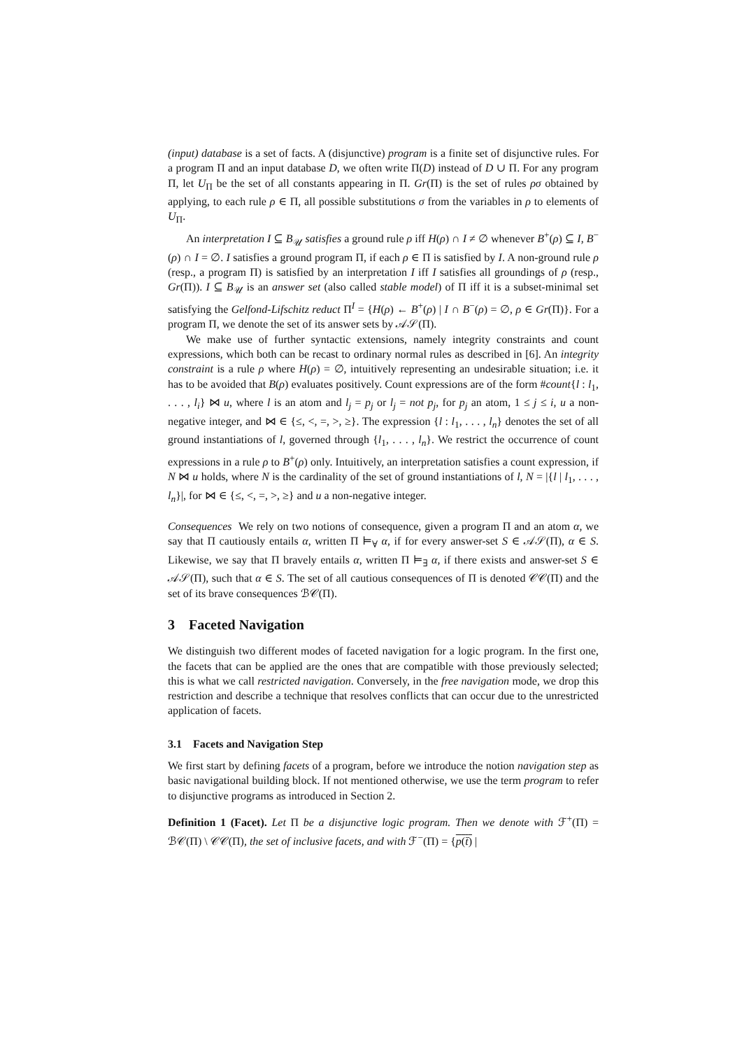(input) database is a set of facts. A (disjunctive) program is a finite set of disjunctive rules. For a program Π and an input database D, we often write Π(D) instead of D ∪ Π. For any program Π, let U<sub>Π</sub> be the set of all constants appearing in Π. Gr(Π) is the set of rules ρσ obtained by applying, to each rule ρ ∈ Π, all possible substitutions σ from the variables in ρ to elements of U<sub>Π</sub>.
An interpretation I ⊆ B<sub>𝒰</sub> satisfies a ground rule ρ iff H(ρ) ∩ I ≠ ∅ whenever B<sup>+</sup>(ρ) ⊆ I, B<sup>−</sup>(ρ) ∩ I = ∅. I satisfies a ground program Π, if each ρ ∈ Π is satisfied by I. A non-ground rule ρ (resp., a program Π) is satisfied by an interpretation I iff I satisfies all groundings of ρ (resp., Gr(Π)). I ⊆ B<sub>𝒰</sub> is an answer set (also called stable model) of Π iff it is a subset-minimal set satisfying the Gelfond-Lifschitz reduct Π<sup>I</sup> = {H(ρ) ← B<sup>+</sup>(ρ) | I ∩ B<sup>−</sup>(ρ) = ∅, ρ ∈ Gr(Π)}. For a program Π, we denote the set of its answer sets by 𝒜𝒮(Π).
We make use of further syntactic extensions, namely integrity constraints and count expressions, which both can be recast to ordinary normal rules as described in [6]. An integrity constraint is a rule ρ where H(ρ) = ∅, intuitively representing an undesirable situation; i.e. it has to be avoided that B(ρ) evaluates positively. Count expressions are of the form #count{l : l<sub>1</sub>, . . . , l<sub>i</sub>} ⋈ u, where l is an atom and l<sub>j</sub> = p<sub>j</sub> or l<sub>j</sub> = not p<sub>j</sub>, for p<sub>j</sub> an atom, 1 ≤ j ≤ i, u a non-negative integer, and ⋈ ∈ {≤, <, =, >, ≥}. The expression {l : l<sub>1</sub>, . . . , l<sub>n</sub>} denotes the set of all ground instantiations of l, governed through {l<sub>1</sub>, . . . , l<sub>n</sub>}. We restrict the occurrence of count expressions in a rule ρ to B<sup>+</sup>(ρ) only. Intuitively, an interpretation satisfies a count expression, if N ⋈ u holds, where N is the cardinality of the set of ground instantiations of l, N = |{l | l<sub>1</sub>, . . . , l<sub>n</sub>}|, for ⋈ ∈ {≤, <, =, >, ≥} and u a non-negative integer.
Consequences We rely on two notions of consequence, given a program Π and an atom α, we say that Π cautiously entails α, written Π ⊨<sub>∀</sub> α, if for every answer-set S ∈ 𝒜𝒮(Π), α ∈ S. Likewise, we say that Π bravely entails α, written Π ⊨<sub>∃</sub> α, if there exists and answer-set S ∈ 𝒜𝒮(Π), such that α ∈ S. The set of all cautious consequences of Π is denoted 𝒞𝒞(Π) and the set of its brave consequences ℬ𝒞(Π).
3 Faceted Navigation
We distinguish two different modes of faceted navigation for a logic program. In the first one, the facets that can be applied are the ones that are compatible with those previously selected; this is what we call restricted navigation. Conversely, in the free navigation mode, we drop this restriction and describe a technique that resolves conflicts that can occur due to the unrestricted application of facets.
3.1 Facets and Navigation Step
We first start by defining facets of a program, before we introduce the notion navigation step as basic navigational building block. If not mentioned otherwise, we use the term program to refer to disjunctive programs as introduced in Section 2.
Definition 1 (Facet). Let Π be a disjunctive logic program. Then we denote with ℱ<sup>+</sup>(Π) = ℬ𝒞(Π) \ 𝒞𝒞(Π), the set of inclusive facets, and with ℱ<sup>−</sup>(Π) = {p(t̄) |